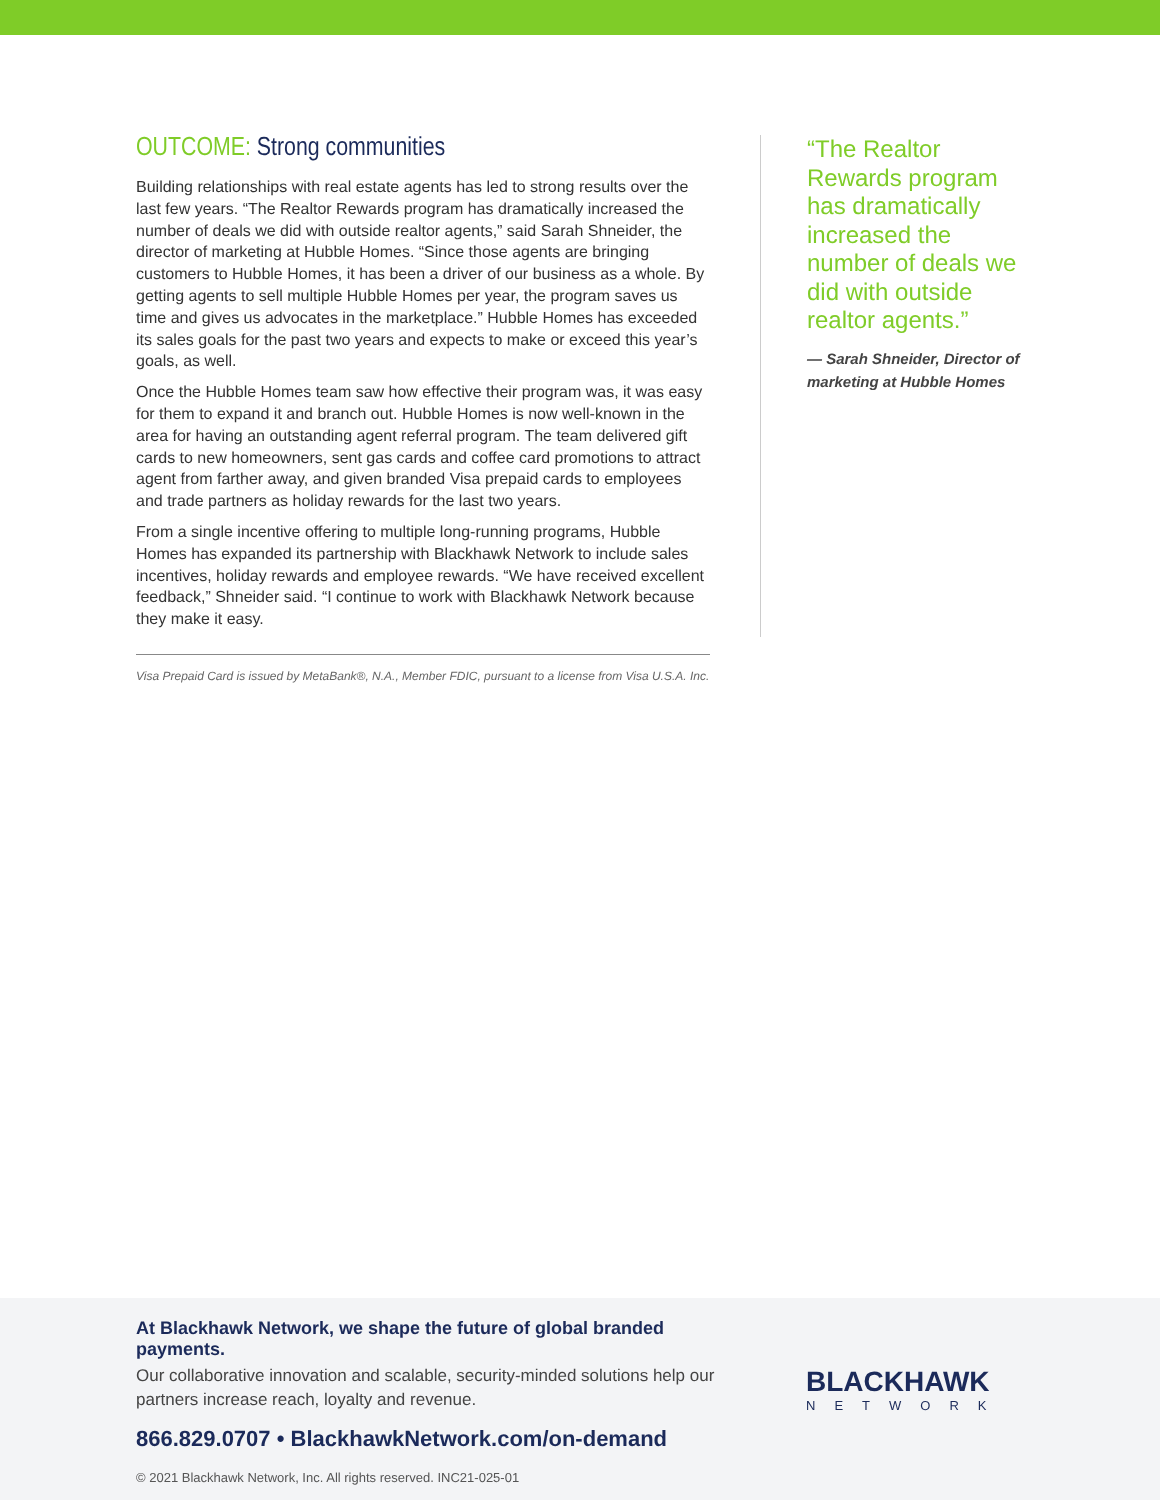OUTCOME: Strong communities
Building relationships with real estate agents has led to strong results over the last few years. “The Realtor Rewards program has dramatically increased the number of deals we did with outside realtor agents,” said Sarah Shneider, the director of marketing at Hubble Homes. “Since those agents are bringing customers to Hubble Homes, it has been a driver of our business as a whole. By getting agents to sell multiple Hubble Homes per year, the program saves us time and gives us advocates in the marketplace.” Hubble Homes has exceeded its sales goals for the past two years and expects to make or exceed this year’s goals, as well.
Once the Hubble Homes team saw how effective their program was, it was easy for them to expand it and branch out. Hubble Homes is now well-known in the area for having an outstanding agent referral program. The team delivered gift cards to new homeowners, sent gas cards and coffee card promotions to attract agent from farther away, and given branded Visa prepaid cards to employees and trade partners as holiday rewards for the last two years.
From a single incentive offering to multiple long-running programs, Hubble Homes has expanded its partnership with Blackhawk Network to include sales incentives, holiday rewards and employee rewards. “We have received excellent feedback,” Shneider said. “I continue to work with Blackhawk Network because they make it easy.
Visa Prepaid Card is issued by MetaBank®, N.A., Member FDIC, pursuant to a license from Visa U.S.A. Inc.
“The Realtor Rewards program has dramatically increased the number of deals we did with outside realtor agents.”
— Sarah Shneider, Director of marketing at Hubble Homes
At Blackhawk Network, we shape the future of global branded payments.
Our collaborative innovation and scalable, security-minded solutions help our partners increase reach, loyalty and revenue.
866.829.0707 • BlackhawkNetwork.com/on-demand
© 2021 Blackhawk Network, Inc. All rights reserved. INC21-025-01
BLACKHAWK
NETWORK